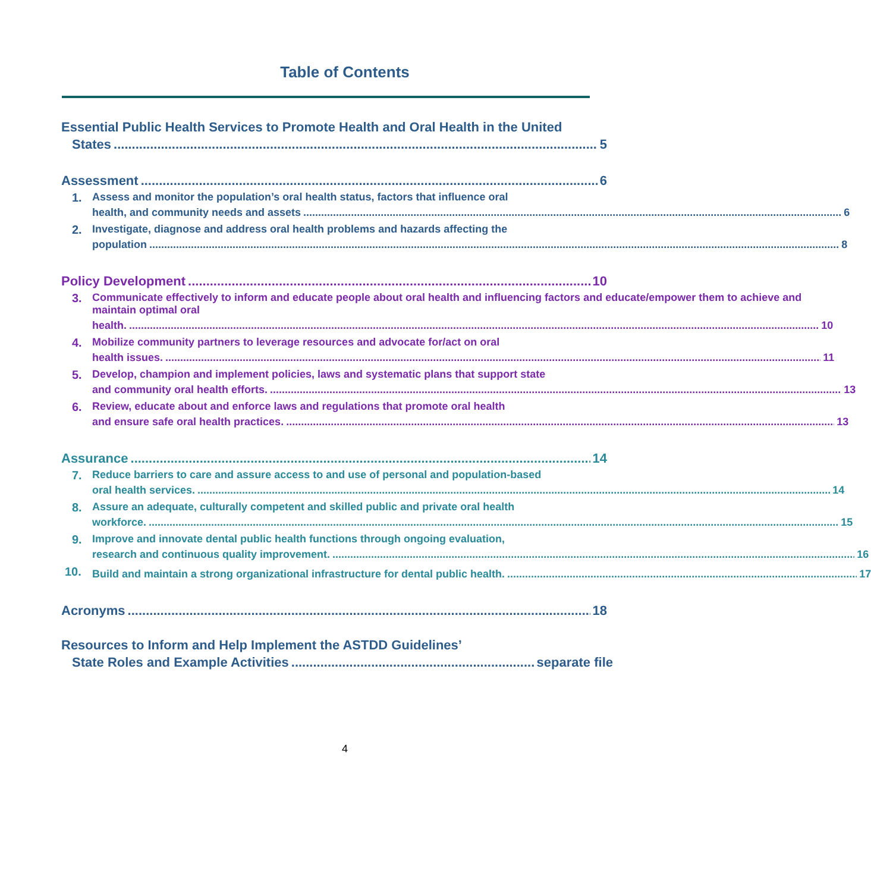Table of Contents
Essential Public Health Services to Promote Health and Oral Health in the United
States 5
Assessment 6
1. Assess and monitor the population’s oral health status, factors that influence oral
health, and community needs and assets 6
2. Investigate, diagnose and address oral health problems and hazards affecting the
population 8
Policy Development 10
3. Communicate effectively to inform and educate people about oral health and influencing factors and educate/empower them to achieve and maintain optimal oral
health. 10
4. Mobilize community partners to leverage resources and advocate for/act on oral
health issues. 11
5. Develop, champion and implement policies, laws and systematic plans that support state
and community oral health efforts. 13
6. Review, educate about and enforce laws and regulations that promote oral health
and ensure safe oral health practices. 13
Assurance 14
7. Reduce barriers to care and assure access to and use of personal and population-based
oral health services. 14
8. Assure an adequate, culturally competent and skilled public and private oral health
workforce. 15
9. Improve and innovate dental public health functions through ongoing evaluation,
research and continuous quality improvement. 16
10.
Build and maintain a strong organizational infrastructure for dental public health. 17
Acronyms 18
Resources to Inform and Help Implement the ASTDD Guidelines’
State Roles and Example Activities separate file
4